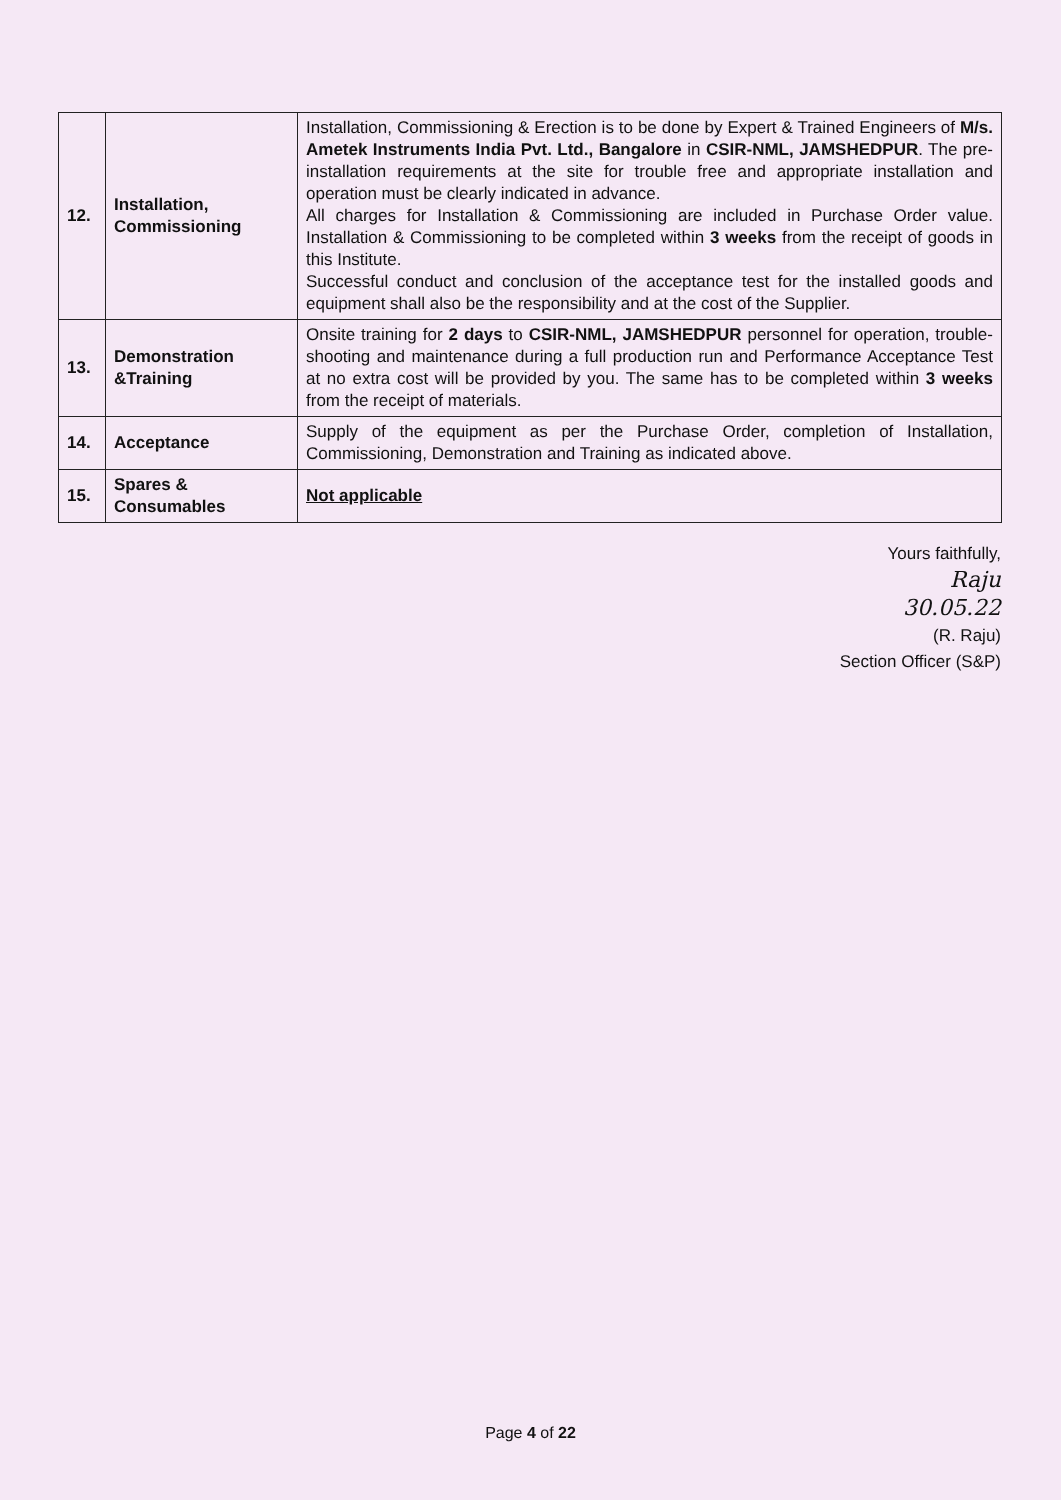| 12. | Installation, Commissioning | Installation, Commissioning & Erection is to be done by Expert & Trained Engineers of M/s. Ametek Instruments India Pvt. Ltd., Bangalore in CSIR-NML, JAMSHEDPUR . The pre-installation requirements at the site for trouble free and appropriate installation and operation must be clearly indicated in advance. All charges for Installation & Commissioning are included in Purchase Order value. Installation & Commissioning to be completed within 3 weeks from the receipt of goods in this Institute. Successful conduct and conclusion of the acceptance test for the installed goods and equipment shall also be the responsibility and at the cost of the Supplier. |
| 13. | Demonstration &Training | Onsite training for 2 days to CSIR-NML, JAMSHEDPUR personnel for operation, trouble-shooting and maintenance during a full production run and Performance Acceptance Test at no extra cost will be provided by you. The same has to be completed within 3 weeks from the receipt of materials. |
| 14. | Acceptance | Supply of the equipment as per the Purchase Order, completion of Installation, Commissioning, Demonstration and Training as indicated above. |
| 15. | Spares & Consumables | Not applicable |
Yours faithfully,
Raju
30.05.22
(R. Raju)
Section Officer (S&P)
Page 4 of 22